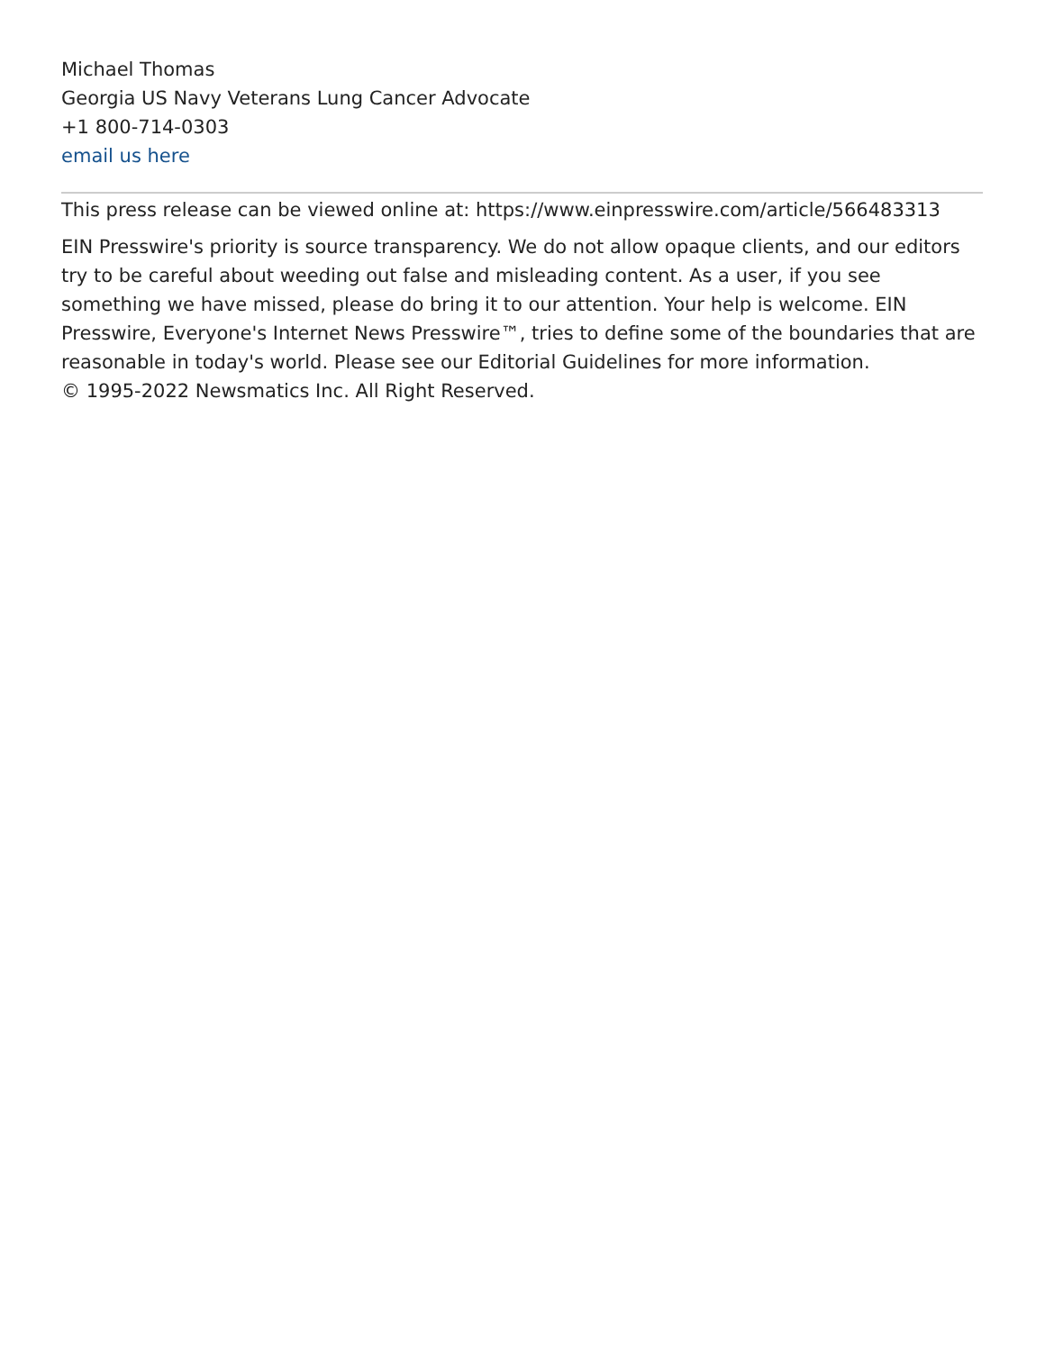Michael Thomas
Georgia US Navy Veterans Lung Cancer Advocate
+1 800-714-0303
email us here
This press release can be viewed online at: https://www.einpresswire.com/article/566483313
EIN Presswire's priority is source transparency. We do not allow opaque clients, and our editors try to be careful about weeding out false and misleading content. As a user, if you see something we have missed, please do bring it to our attention. Your help is welcome. EIN Presswire, Everyone's Internet News Presswire™, tries to define some of the boundaries that are reasonable in today's world. Please see our Editorial Guidelines for more information.
© 1995-2022 Newsmatics Inc. All Right Reserved.